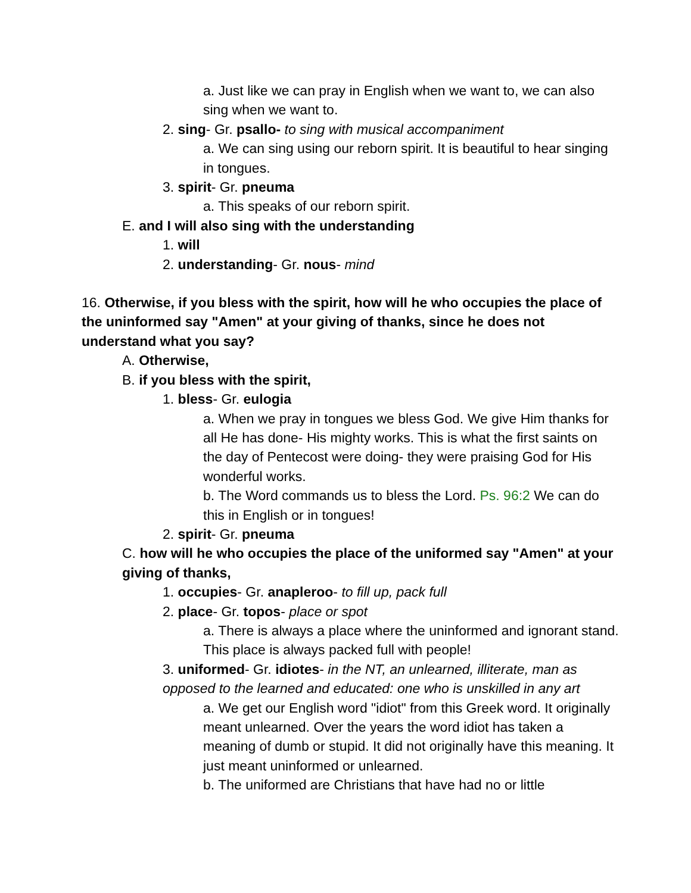a. Just like we can pray in English when we want to, we can also sing when we want to.
2. sing- Gr. psallo- to sing with musical accompaniment
a. We can sing using our reborn spirit. It is beautiful to hear singing in tongues.
3. spirit- Gr. pneuma
a. This speaks of our reborn spirit.
E. and I will also sing with the understanding
1. will
2. understanding- Gr. nous- mind
16. Otherwise, if you bless with the spirit, how will he who occupies the place of the uninformed say "Amen" at your giving of thanks, since he does not understand what you say?
A. Otherwise,
B. if you bless with the spirit,
1. bless- Gr. eulogia
a. When we pray in tongues we bless God. We give Him thanks for all He has done- His mighty works. This is what the first saints on the day of Pentecost were doing- they were praising God for His wonderful works.
b. The Word commands us to bless the Lord. Ps. 96:2 We can do this in English or in tongues!
2. spirit- Gr. pneuma
C. how will he who occupies the place of the uniformed say "Amen" at your giving of thanks,
1. occupies- Gr. anapleroo- to fill up, pack full
2. place- Gr. topos- place or spot
a. There is always a place where the uninformed and ignorant stand. This place is always packed full with people!
3. uniformed- Gr. idiotes- in the NT, an unlearned, illiterate, man as opposed to the learned and educated: one who is unskilled in any art
a. We get our English word "idiot" from this Greek word. It originally meant unlearned. Over the years the word idiot has taken a meaning of dumb or stupid. It did not originally have this meaning. It just meant uninformed or unlearned.
b. The uniformed are Christians that have had no or little